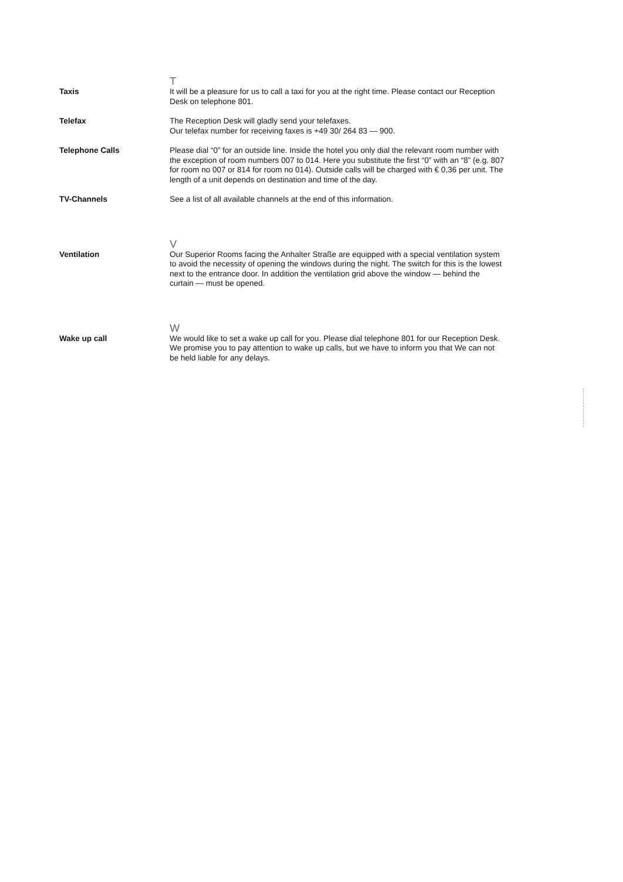T
Taxis It will be a pleasure for us to call a taxi for you at the right time. Please contact our Reception Desk on telephone 801.
Telefax The Reception Desk will gladly send your telefaxes.
Our telefax number for receiving faxes is +49 30/ 264 83 — 900.
Telephone Calls Please dial “0” for an outside line. Inside the hotel you only dial the relevant room number with the exception of room numbers 007 to 014. Here you substitute the first “0” with an “8” (e.g. 807 for room no 007 or 814 for room no 014). Outside calls will be charged with € 0,36 per unit. The length of a unit depends on destination and time of the day.
TV-Channels See a list of all available channels at the end of this information.
V
Ventilation Our Superior Rooms facing the Anhalter Straße are equipped with a special ventilation system to avoid the necessity of opening the windows during the night. The switch for this is the lowest next to the entrance door. In addition the ventilation grid above the window — behind the curtain — must be opened.
W
Wake up call We would like to set a wake up call for you. Please dial telephone 801 for our Reception Desk. We promise you to pay attention to wake up calls, but we have to inform you that We can not be held liable for any delays.